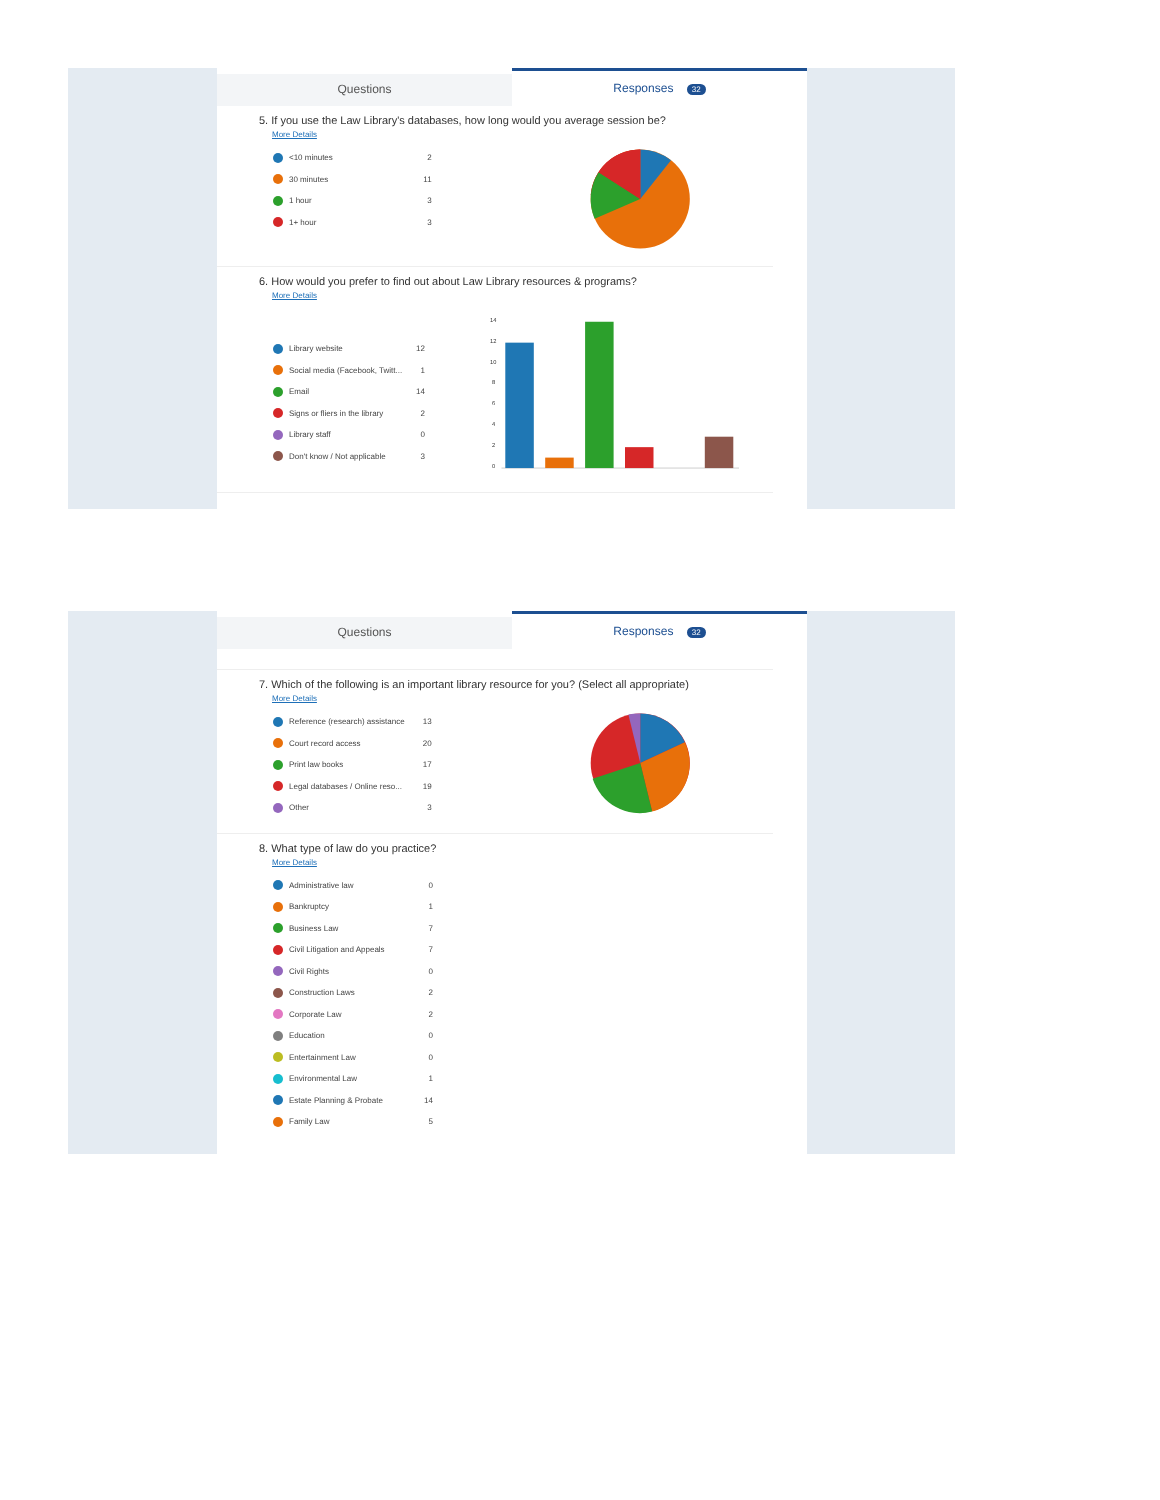Questions
Responses 32
5. If you use the Law Library's databases, how long would you average session be?
More Details
<10 minutes 2
30 minutes 11
1 hour 3
1+ hour 3
6. How would you prefer to find out about Law Library resources & programs?
More Details
Library website 12
Social media (Facebook, Twitt... 1
Email 14
Signs or fliers in the library 2
Library staff 0
Don't know / Not applicable 3
14
12
10
8
6
4
2
0
Questions
Responses 32
7. Which of the following is an important library resource for you? (Select all appropriate)
More Details
Reference (research) assistance 13
Court record access 20
Print law books 17
Legal databases / Online reso... 19
Other 3
8. What type of law do you practice?
More Details
Administrative law 0
Bankruptcy 1
Business Law 7
Civil Litigation and Appeals 7
Civil Rights 0
Construction Laws 2
Corporate Law 2
Education 0
Entertainment Law 0
Environmental Law 1
Estate Planning & Probate 14
Family Law 5